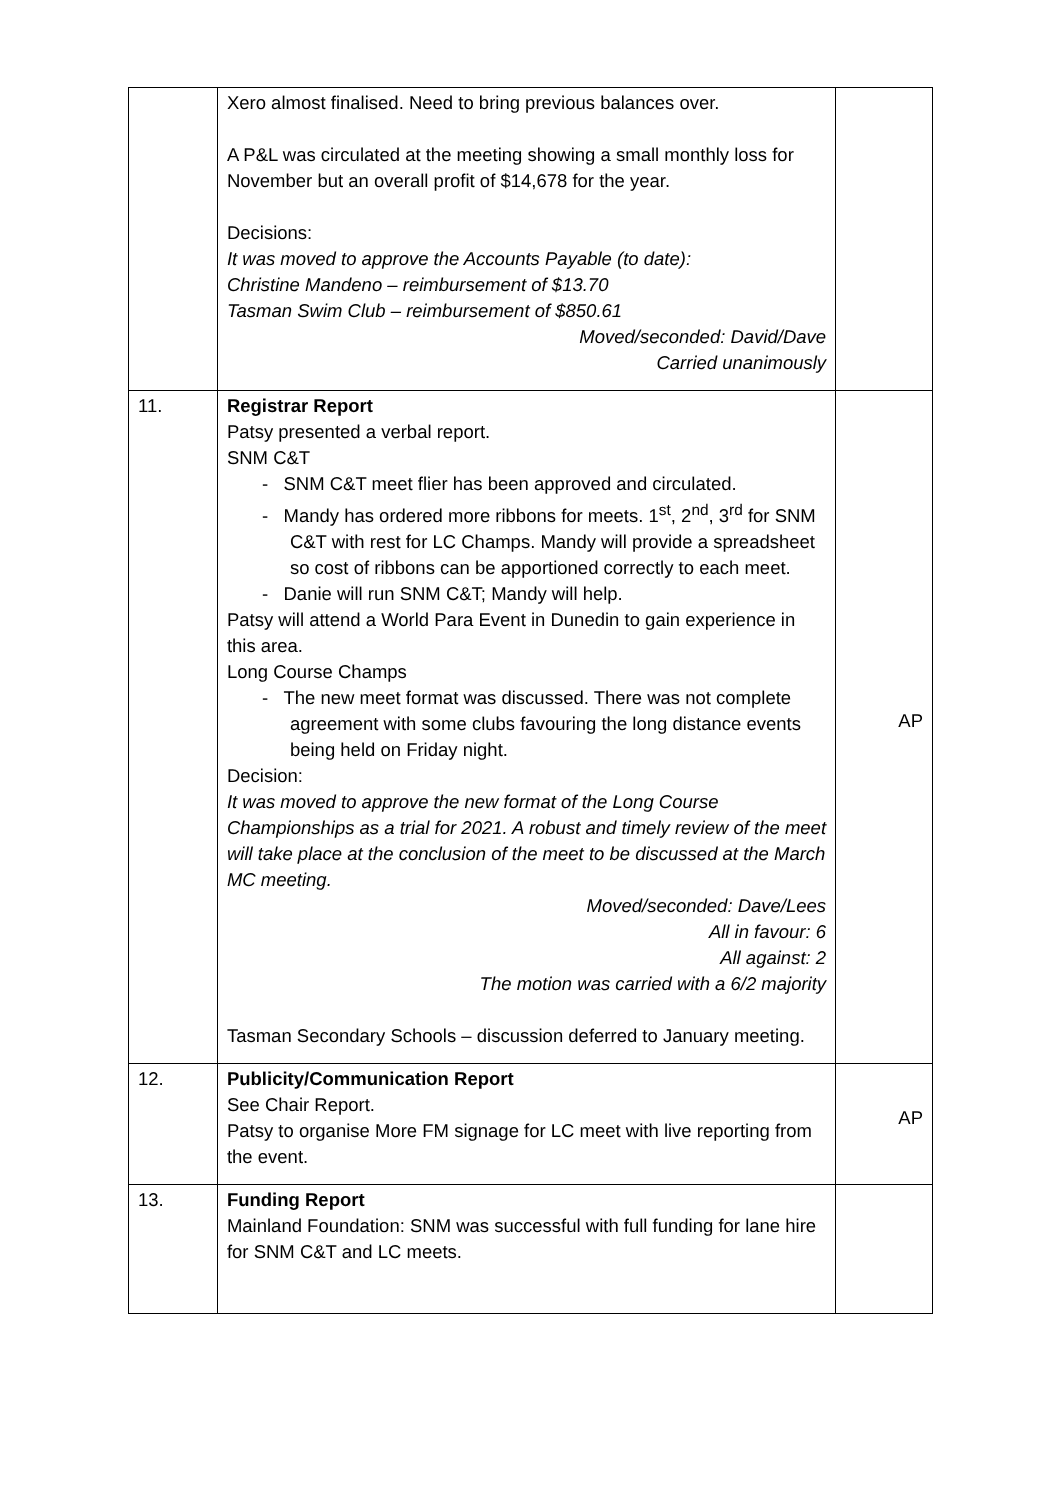| | Xero almost finalised. Need to bring previous balances over. A P&L was circulated at the meeting showing a small monthly loss for November but an overall profit of $14,678 for the year. Decisions: It was moved to approve the Accounts Payable (to date): Christine Mandeno – reimbursement of $13.70 Tasman Swim Club – reimbursement of $850.61 Moved/seconded: David/Dave Carried unanimously | |
| 11. | Registrar Report Patsy presented a verbal report. SNM C&T - SNM C&T meet flier has been approved and circulated. - Mandy has ordered more ribbons for meets. 1<sup>st</sup>, 2<sup>nd</sup>, 3<sup>rd</sup> for SNM C&T with rest for LC Champs. Mandy will provide a spreadsheet so cost of ribbons can be apportioned correctly to each meet. - Danie will run SNM C&T; Mandy will help. Patsy will attend a World Para Event in Dunedin to gain experience in this area. Long Course Champs - The new meet format was discussed. There was not complete agreement with some clubs favouring the long distance events being held on Friday night. Decision: It was moved to approve the new format of the Long Course Championships as a trial for 2021. A robust and timely review of the meet will take place at the conclusion of the meet to be discussed at the March MC meeting. Moved/seconded: Dave/Lees All in favour: 6 All against: 2 The motion was carried with a 6/2 majority Tasman Secondary Schools – discussion deferred to January meeting. | AP |
| 12. | Publicity/Communication Report See Chair Report. Patsy to organise More FM signage for LC meet with live reporting from the event. | AP |
| 13. | Funding Report Mainland Foundation: SNM was successful with full funding for lane hire for SNM C&T and LC meets. | |